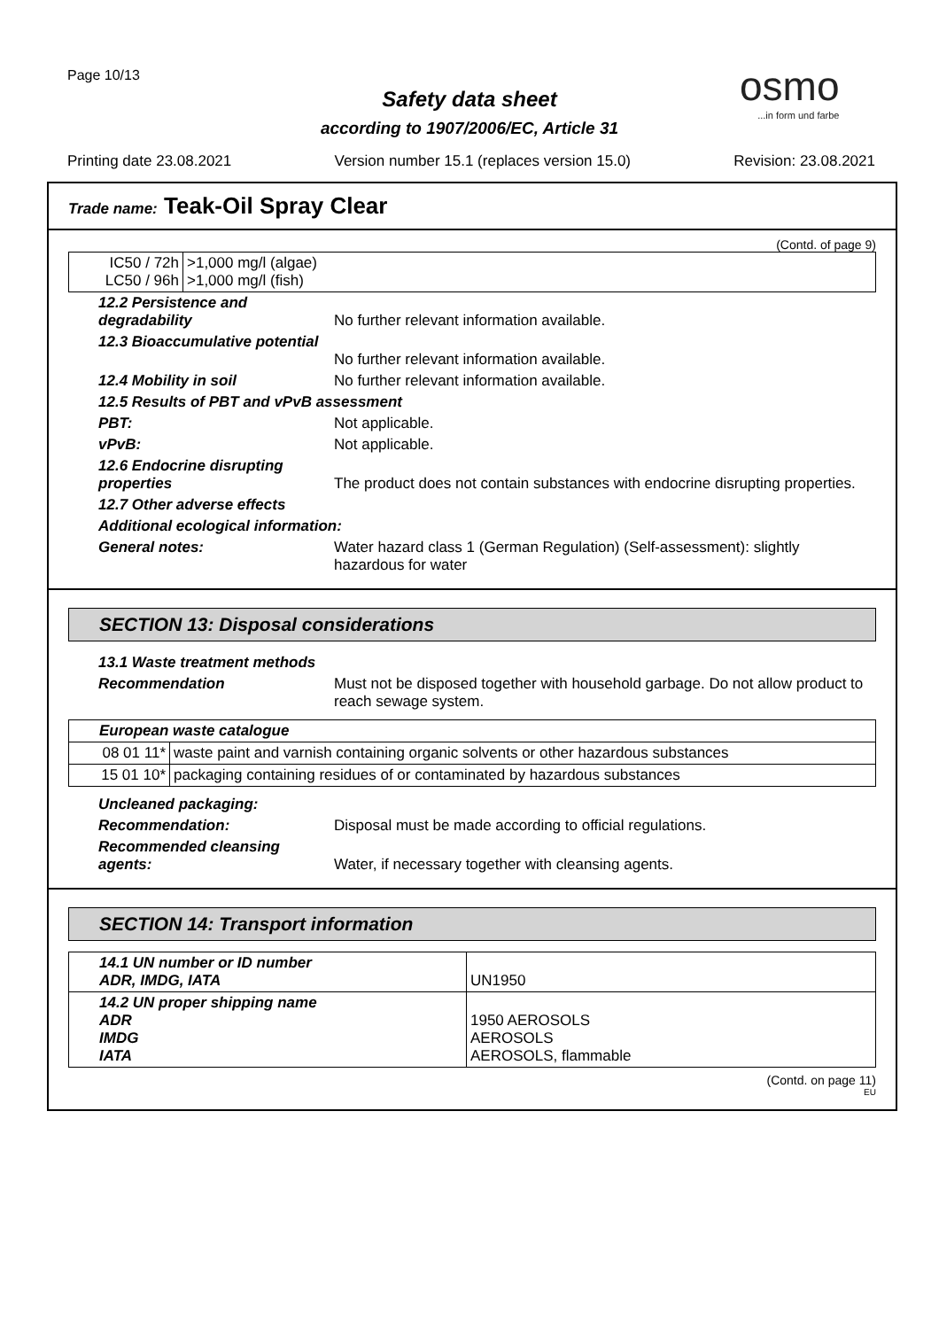Page 10/13 osmo...in form und farbe
Safety data sheet
according to 1907/2006/EC, Article 31
Printing date 23.08.2021 Version number 15.1 (replaces version 15.0) Revision: 23.08.2021
Trade name: Teak-Oil Spray Clear
(Contd. of page 9)
| IC50 / 72h LC50 / 96h | >1,000 mg/l (algae) >1,000 mg/l (fish) |
| 12.2 Persistence and degradability | No further relevant information available. |
| 12.3 Bioaccumulative potential | No further relevant information available. |
| 12.4 Mobility in soil | No further relevant information available. |
| 12.5 Results of PBT and vPvB assessment | |
| PBT: | Not applicable. |
| vPvB: | Not applicable. |
| 12.6 Endocrine disrupting properties | The product does not contain substances with endocrine disrupting properties. |
| 12.7 Other adverse effects | |
| Additional ecological information: | |
| General notes: | Water hazard class 1 (German Regulation) (Self-assessment): slightly hazardous for water |
SECTION 13: Disposal considerations
| 13.1 Waste treatment methods | |
| Recommendation | Must not be disposed together with household garbage. Do not allow product to reach sewage system. |
| European waste catalogue | |
| 08 01 11* | waste paint and varnish containing organic solvents or other hazardous substances |
| 15 01 10* | packaging containing residues of or contaminated by hazardous substances |
| Uncleaned packaging: | |
| Recommendation: | Disposal must be made according to official regulations. |
| Recommended cleansing agents: | Water, if necessary together with cleansing agents. |
SECTION 14: Transport information
| 14.1 UN number or ID number ADR, IMDG, IATA | UN1950 |
| 14.2 UN proper shipping name ADR IMDG IATA | 1950 AEROSOLS AEROSOLS AEROSOLS, flammable |
(Contd. on page 11)
EU